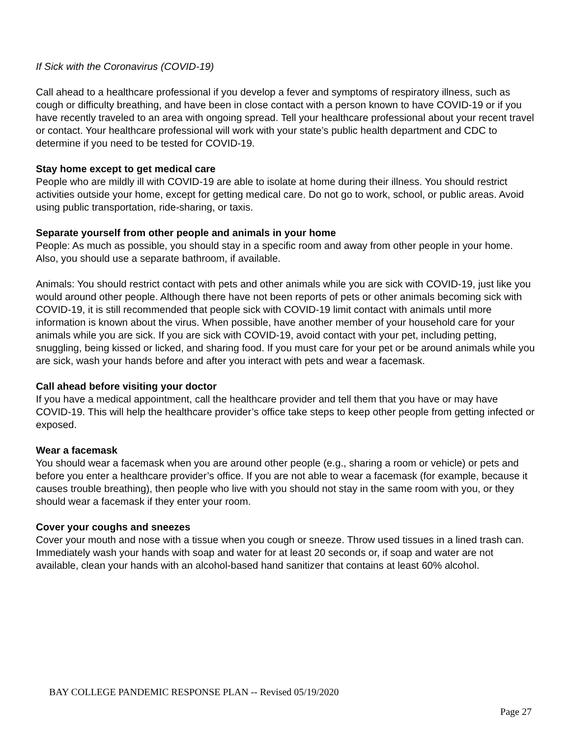If Sick with the Coronavirus (COVID-19)
Call ahead to a healthcare professional if you develop a fever and symptoms of respiratory illness, such as cough or difficulty breathing, and have been in close contact with a person known to have COVID-19 or if you have recently traveled to an area with ongoing spread. Tell your healthcare professional about your recent travel or contact. Your healthcare professional will work with your state’s public health department and CDC to determine if you need to be tested for COVID-19.
Stay home except to get medical care
People who are mildly ill with COVID-19 are able to isolate at home during their illness. You should restrict activities outside your home, except for getting medical care. Do not go to work, school, or public areas. Avoid using public transportation, ride-sharing, or taxis.
Separate yourself from other people and animals in your home
People: As much as possible, you should stay in a specific room and away from other people in your home. Also, you should use a separate bathroom, if available.
Animals: You should restrict contact with pets and other animals while you are sick with COVID-19, just like you would around other people. Although there have not been reports of pets or other animals becoming sick with COVID-19, it is still recommended that people sick with COVID-19 limit contact with animals until more information is known about the virus. When possible, have another member of your household care for your animals while you are sick. If you are sick with COVID-19, avoid contact with your pet, including petting, snuggling, being kissed or licked, and sharing food. If you must care for your pet or be around animals while you are sick, wash your hands before and after you interact with pets and wear a facemask.
Call ahead before visiting your doctor
If you have a medical appointment, call the healthcare provider and tell them that you have or may have COVID-19. This will help the healthcare provider’s office take steps to keep other people from getting infected or exposed.
Wear a facemask
You should wear a facemask when you are around other people (e.g., sharing a room or vehicle) or pets and before you enter a healthcare provider’s office. If you are not able to wear a facemask (for example, because it causes trouble breathing), then people who live with you should not stay in the same room with you, or they should wear a facemask if they enter your room.
Cover your coughs and sneezes
Cover your mouth and nose with a tissue when you cough or sneeze. Throw used tissues in a lined trash can. Immediately wash your hands with soap and water for at least 20 seconds or, if soap and water are not available, clean your hands with an alcohol-based hand sanitizer that contains at least 60% alcohol.
BAY COLLEGE PANDEMIC RESPONSE PLAN -- Revised 05/19/2020
Page 27